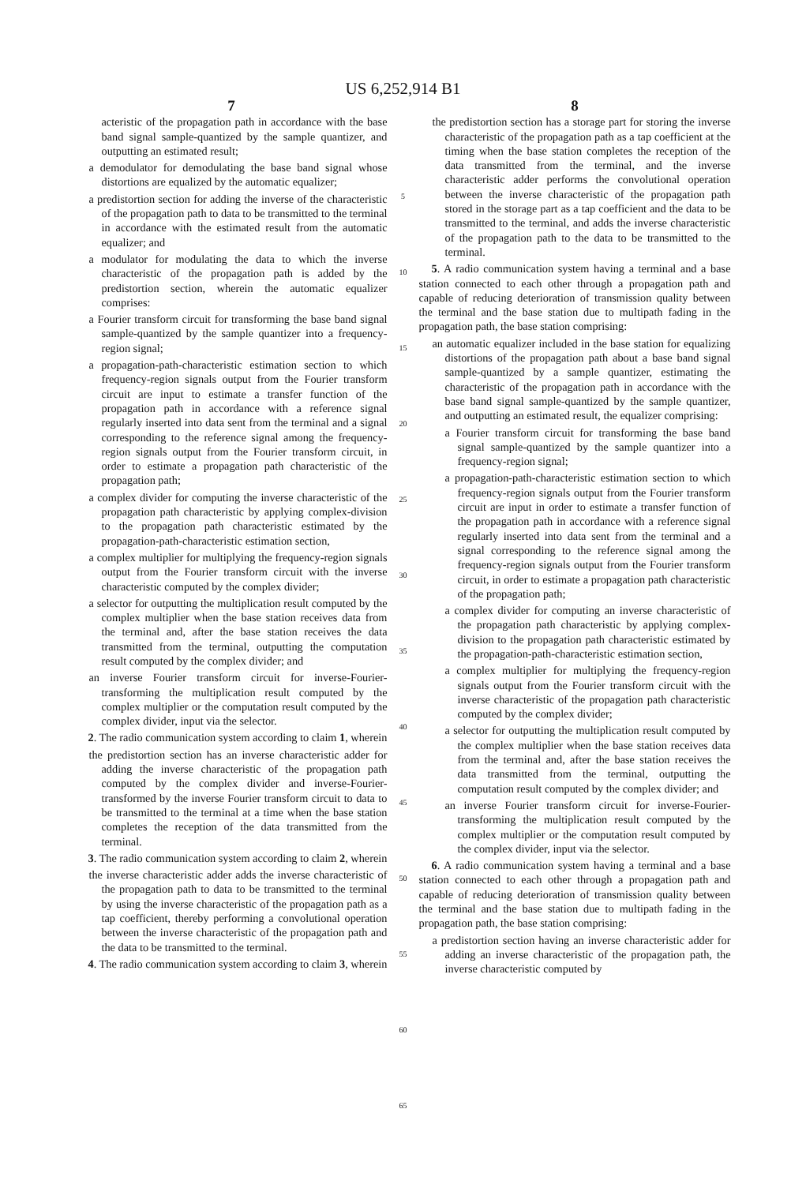US 6,252,914 B1
7
acteristic of the propagation path in accordance with the base band signal sample-quantized by the sample quantizer, and outputting an estimated result;
a demodulator for demodulating the base band signal whose distortions are equalized by the automatic equalizer;
a predistortion section for adding the inverse of the characteristic of the propagation path to data to be transmitted to the terminal in accordance with the estimated result from the automatic equalizer; and
a modulator for modulating the data to which the inverse characteristic of the propagation path is added by the predistortion section, wherein the automatic equalizer comprises:
a Fourier transform circuit for transforming the base band signal sample-quantized by the sample quantizer into a frequency-region signal;
a propagation-path-characteristic estimation section to which frequency-region signals output from the Fourier transform circuit are input to estimate a transfer function of the propagation path in accordance with a reference signal regularly inserted into data sent from the terminal and a signal corresponding to the reference signal among the frequency-region signals output from the Fourier transform circuit, in order to estimate a propagation path characteristic of the propagation path;
a complex divider for computing the inverse characteristic of the propagation path characteristic by applying complex-division to the propagation path characteristic estimated by the propagation-path-characteristic estimation section,
a complex multiplier for multiplying the frequency-region signals output from the Fourier transform circuit with the inverse characteristic computed by the complex divider;
a selector for outputting the multiplication result computed by the complex multiplier when the base station receives data from the terminal and, after the base station receives the data transmitted from the terminal, outputting the computation result computed by the complex divider; and
an inverse Fourier transform circuit for inverse-Fourier-transforming the multiplication result computed by the complex multiplier or the computation result computed by the complex divider, input via the selector.
2. The radio communication system according to claim 1, wherein
the predistortion section has an inverse characteristic adder for adding the inverse characteristic of the propagation path computed by the complex divider and inverse-Fourier-transformed by the inverse Fourier transform circuit to data to be transmitted to the terminal at a time when the base station completes the reception of the data transmitted from the terminal.
3. The radio communication system according to claim 2, wherein
the inverse characteristic adder adds the inverse characteristic of the propagation path to data to be transmitted to the terminal by using the inverse characteristic of the propagation path as a tap coefficient, thereby performing a convolutional operation between the inverse characteristic of the propagation path and the data to be transmitted to the terminal.
4. The radio communication system according to claim 3, wherein
5
10
15
20
25
30
35
40
45
50
55
60
65
8
the predistortion section has a storage part for storing the inverse characteristic of the propagation path as a tap coefficient at the timing when the base station completes the reception of the data transmitted from the terminal, and the inverse characteristic adder performs the convolutional operation between the inverse characteristic of the propagation path stored in the storage part as a tap coefficient and the data to be transmitted to the terminal, and adds the inverse characteristic of the propagation path to the data to be transmitted to the terminal.
5. A radio communication system having a terminal and a base station connected to each other through a propagation path and capable of reducing deterioration of transmission quality between the terminal and the base station due to multipath fading in the propagation path, the base station comprising:
an automatic equalizer included in the base station for equalizing distortions of the propagation path about a base band signal sample-quantized by a sample quantizer, estimating the characteristic of the propagation path in accordance with the base band signal sample-quantized by the sample quantizer, and outputting an estimated result, the equalizer comprising:
a Fourier transform circuit for transforming the base band signal sample-quantized by the sample quantizer into a frequency-region signal;
a propagation-path-characteristic estimation section to which frequency-region signals output from the Fourier transform circuit are input in order to estimate a transfer function of the propagation path in accordance with a reference signal regularly inserted into data sent from the terminal and a signal corresponding to the reference signal among the frequency-region signals output from the Fourier transform circuit, in order to estimate a propagation path characteristic of the propagation path;
a complex divider for computing an inverse characteristic of the propagation path characteristic by applying complex-division to the propagation path characteristic estimated by the propagation-path-characteristic estimation section,
a complex multiplier for multiplying the frequency-region signals output from the Fourier transform circuit with the inverse characteristic of the propagation path characteristic computed by the complex divider;
a selector for outputting the multiplication result computed by the complex multiplier when the base station receives data from the terminal and, after the base station receives the data transmitted from the terminal, outputting the computation result computed by the complex divider; and
an inverse Fourier transform circuit for inverse-Fourier-transforming the multiplication result computed by the complex multiplier or the computation result computed by the complex divider, input via the selector.
6. A radio communication system having a terminal and a base station connected to each other through a propagation path and capable of reducing deterioration of transmission quality between the terminal and the base station due to multipath fading in the propagation path, the base station comprising:
a predistortion section having an inverse characteristic adder for adding an inverse characteristic of the propagation path, the inverse characteristic computed by